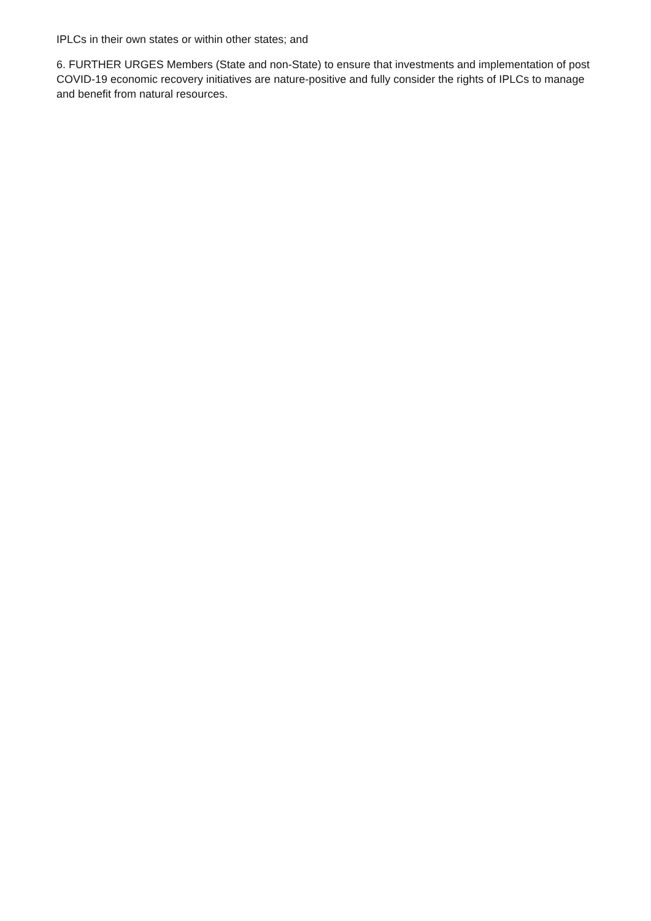IPLCs in their own states or within other states; and
6. FURTHER URGES Members (State and non-State) to ensure that investments and implementation of post COVID-19 economic recovery initiatives are nature-positive and fully consider the rights of IPLCs to manage and benefit from natural resources.